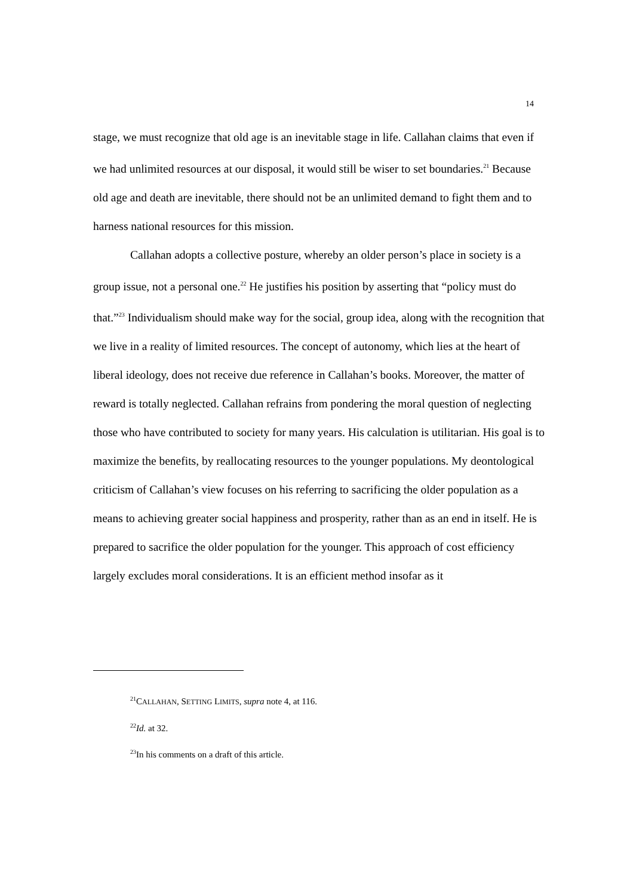14
stage, we must recognize that old age is an inevitable stage in life. Callahan claims that even if we had unlimited resources at our disposal, it would still be wiser to set boundaries.<sup>21</sup> Because old age and death are inevitable, there should not be an unlimited demand to fight them and to harness national resources for this mission.
Callahan adopts a collective posture, whereby an older person’s place in society is a group issue, not a personal one.<sup>22</sup> He justifies his position by asserting that “policy must do that.”<sup>23</sup> Individualism should make way for the social, group idea, along with the recognition that we live in a reality of limited resources. The concept of autonomy, which lies at the heart of liberal ideology, does not receive due reference in Callahan’s books. Moreover, the matter of reward is totally neglected. Callahan refrains from pondering the moral question of neglecting those who have contributed to society for many years. His calculation is utilitarian. His goal is to maximize the benefits, by reallocating resources to the younger populations. My deontological criticism of Callahan’s view focuses on his referring to sacrificing the older population as a means to achieving greater social happiness and prosperity, rather than as an end in itself. He is prepared to sacrifice the older population for the younger. This approach of cost efficiency largely excludes moral considerations. It is an efficient method insofar as it
<sup>21</sup>CALLAHAN, SETTING LIMITS, supra note 4, at 116.
<sup>22</sup> Id. at 32.
<sup>23</sup> In his comments on a draft of this article.